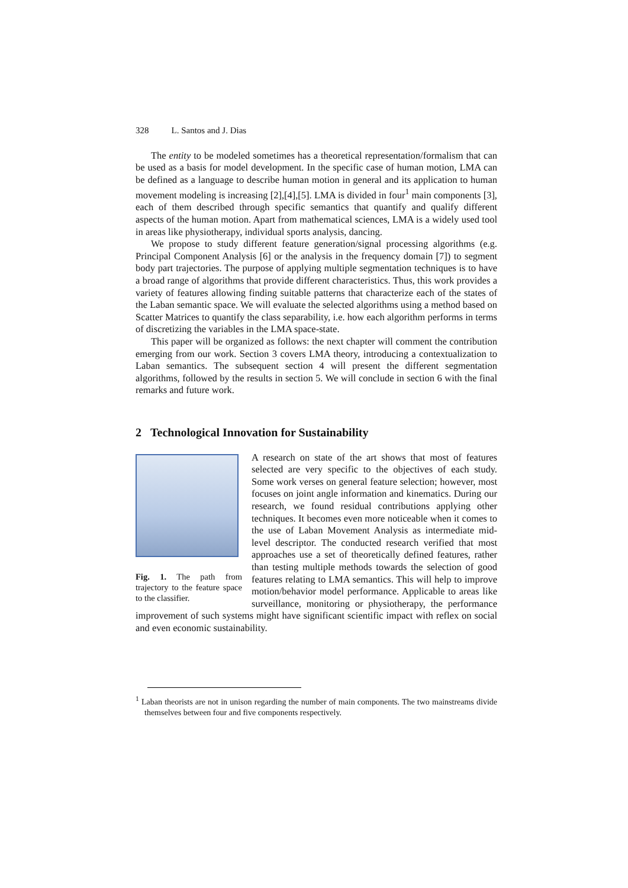328 L. Santos and J. Dias
The entity to be modeled sometimes has a theoretical representation/formalism that can be used as a basis for model development. In the specific case of human motion, LMA can be defined as a language to describe human motion in general and its application to human movement modeling is increasing [2],[4],[5]. LMA is divided in four<sup>1</sup> main components [3], each of them described through specific semantics that quantify and qualify different aspects of the human motion. Apart from mathematical sciences, LMA is a widely used tool in areas like physiotherapy, individual sports analysis, dancing.
We propose to study different feature generation/signal processing algorithms (e.g. Principal Component Analysis [6] or the analysis in the frequency domain [7]) to segment body part trajectories. The purpose of applying multiple segmentation techniques is to have a broad range of algorithms that provide different characteristics. Thus, this work provides a variety of features allowing finding suitable patterns that characterize each of the states of the Laban semantic space. We will evaluate the selected algorithms using a method based on Scatter Matrices to quantify the class separability, i.e. how each algorithm performs in terms of discretizing the variables in the LMA space-state.
This paper will be organized as follows: the next chapter will comment the contribution emerging from our work. Section 3 covers LMA theory, introducing a contextualization to Laban semantics. The subsequent section 4 will present the different segmentation algorithms, followed by the results in section 5. We will conclude in section 6 with the final remarks and future work.
2 Technological Innovation for Sustainability
Fig. 1. The path from trajectory to the feature space to the classifier.
A research on state of the art shows that most of features selected are very specific to the objectives of each study. Some work verses on general feature selection; however, most focuses on joint angle information and kinematics. During our research, we found residual contributions applying other techniques. It becomes even more noticeable when it comes to the use of Laban Movement Analysis as intermediate mid-level descriptor. The conducted research verified that most approaches use a set of theoretically defined features, rather than testing multiple methods towards the selection of good features relating to LMA semantics. This will help to improve motion/behavior model performance. Applicable to areas like surveillance, monitoring or physiotherapy, the performance improvement of such systems might have significant scientific impact with reflex on social and even economic sustainability.
<sup>1</sup> Laban theorists are not in unison regarding the number of main components. The two mainstreams divide themselves between four and five components respectively.